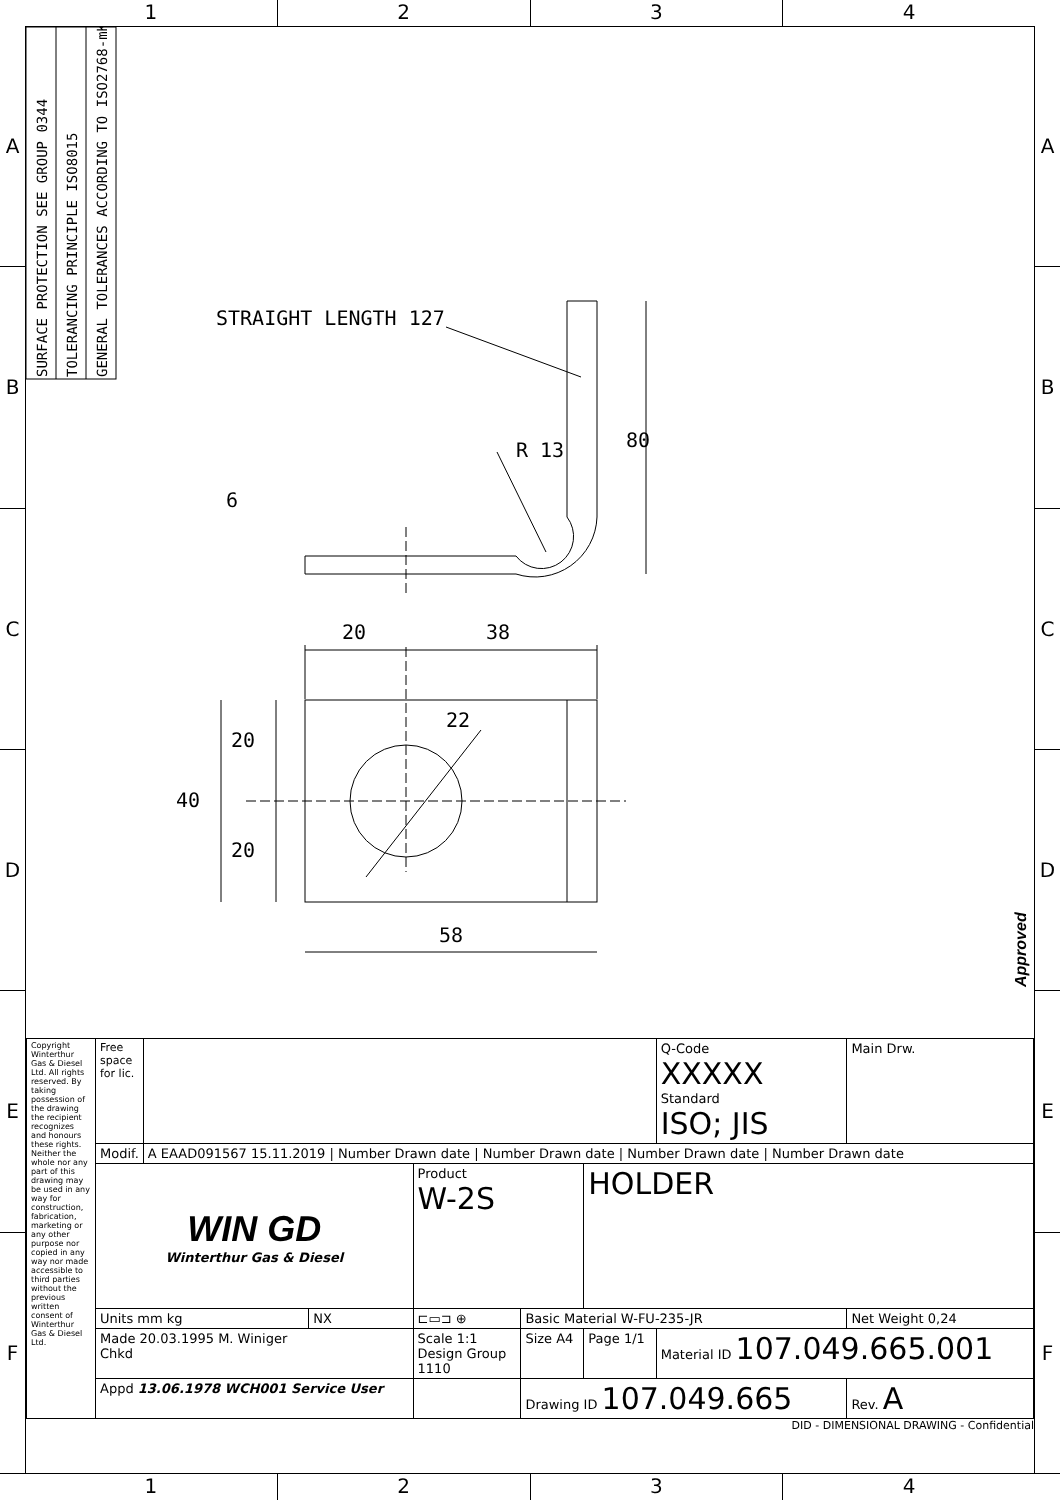1 2 3 4
A
B
C
D
E
F
SURFACE PROTECTION SEE GROUP 0344
TOLERANCING PRINCIPLE ISO8015
GENERAL TOLERANCES ACCORDING TO ISO2768-mK
STRAIGHT LENGTH 127
80
R 13
6
20
38
22
40
20
20
58
Approved
| Copyright Winterthur Gas & Diesel Ltd. All rights reserved. By taking possession of the drawing the recipient recognizes and honours these rights. Neither the whole nor any part of this drawing may be used in any way for construction, fabrication, marketing or any other purpose nor copied in any way nor made accessible to third parties without the previous written consent of Winterthur Gas & Diesel Ltd. | Free space for lic. | | | | | | | Q-Code XXXXX Standard ISO; JIS | Main Drw. |
| | Modif. | A EAAD091567 15.11.2019 / Number Drawn date / Number Drawn date / Number Drawn date / Number Drawn date | | | | | | | |
| | WIN GD Winterthur Gas & Diesel | | | Product W-2S | | HOLDER | | | |
| | Units mm kg | | NX | ⊏▭⊐ ⊕ | Basic Material W-FU-235-JR | | | | Net Weight 0,24 |
| | Made 20.03.1995 M. Winiger Chkd | | | Scale 1:1 Design Group 1110 | Size A4 | Page 1/1 | Material ID 107.049.665.001 | | |
| | Appd 13.06.1978 WCH001 Service User | | | | Drawing ID 107.049.665 | | | | Rev. A |
DID - DIMENSIONAL DRAWING - Confidential
A
B
C
D
E
F
1 2 3 4